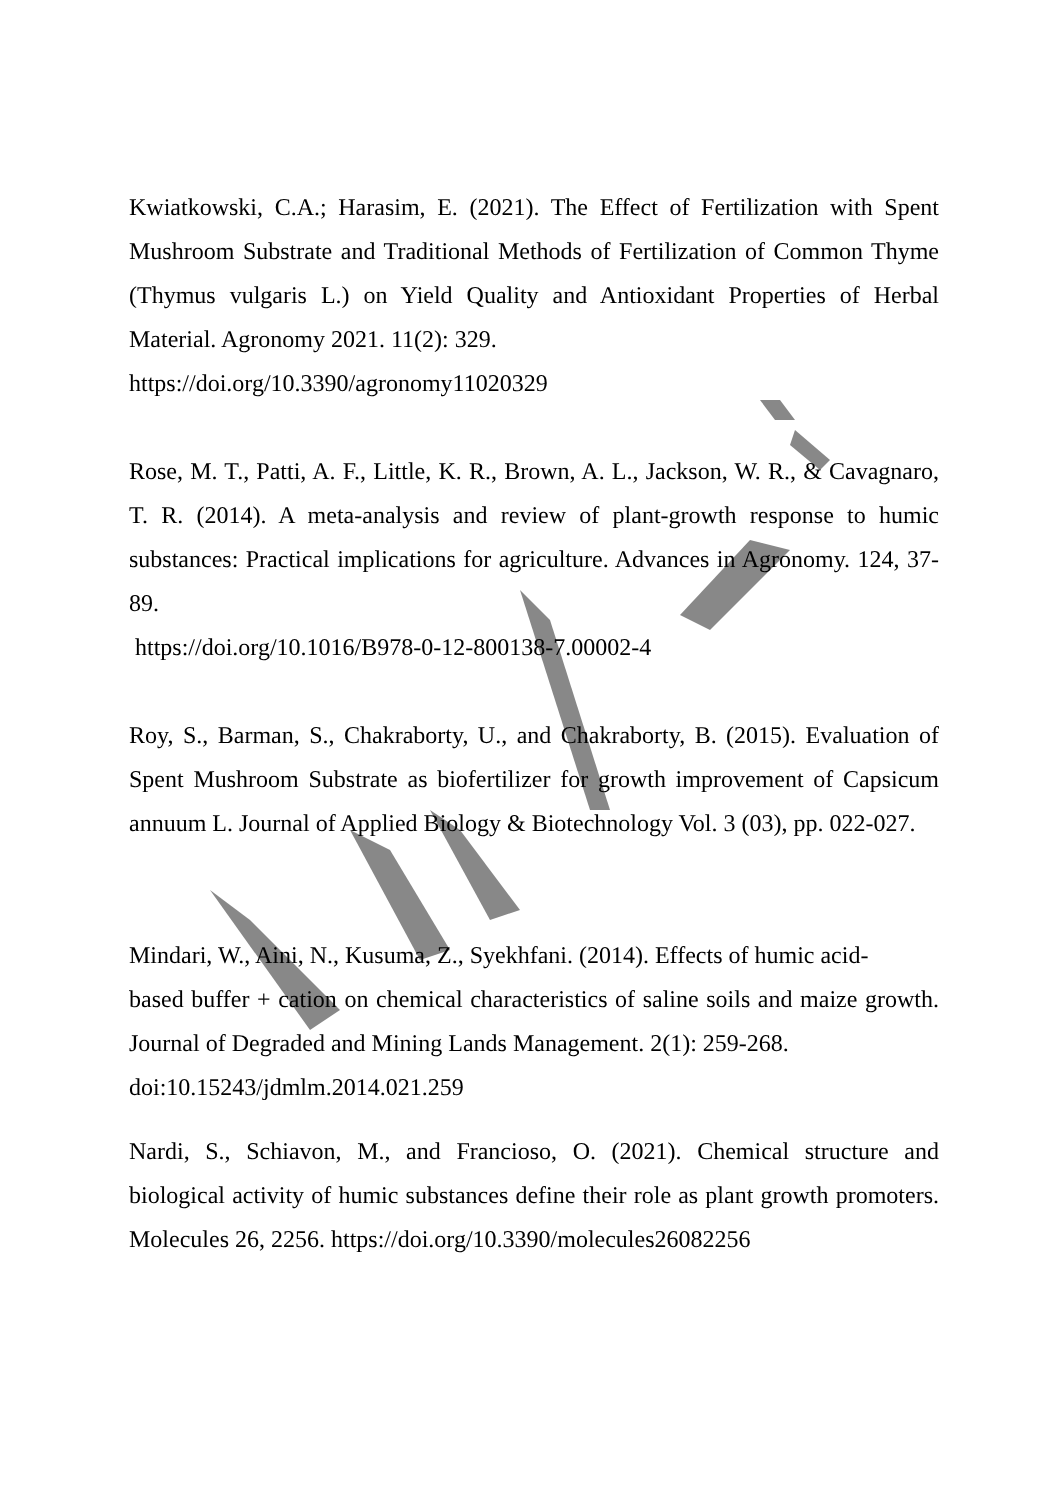Kwiatkowski, C.A.; Harasim, E. (2021). The Effect of Fertilization with Spent Mushroom Substrate and Traditional Methods of Fertilization of Common Thyme (Thymus vulgaris L.) on Yield Quality and Antioxidant Properties of Herbal Material. Agronomy 2021. 11(2): 329.
https://doi.org/10.3390/agronomy11020329
Rose, M. T., Patti, A. F., Little, K. R., Brown, A. L., Jackson, W. R., & Cavagnaro, T. R. (2014). A meta-analysis and review of plant-growth response to humic substances: Practical implications for agriculture. Advances in Agronomy. 124, 37-89.
https://doi.org/10.1016/B978-0-12-800138-7.00002-4
Roy, S., Barman, S., Chakraborty, U., and Chakraborty, B. (2015). Evaluation of Spent Mushroom Substrate as biofertilizer for growth improvement of Capsicum annuum L. Journal of Applied Biology & Biotechnology Vol. 3 (03), pp. 022-027.
Mindari, W., Aini, N., Kusuma, Z., Syekhfani. (2014). Effects of humic acid-
based buffer + cation on chemical characteristics of saline soils and maize growth. Journal of Degraded and Mining Lands Management. 2(1): 259-268.
doi:10.15243/jdmlm.2014.021.259
Nardi, S., Schiavon, M., and Francioso, O. (2021). Chemical structure and biological activity of humic substances define their role as plant growth promoters. Molecules 26, 2256. https://doi.org/10.3390/molecules26082256